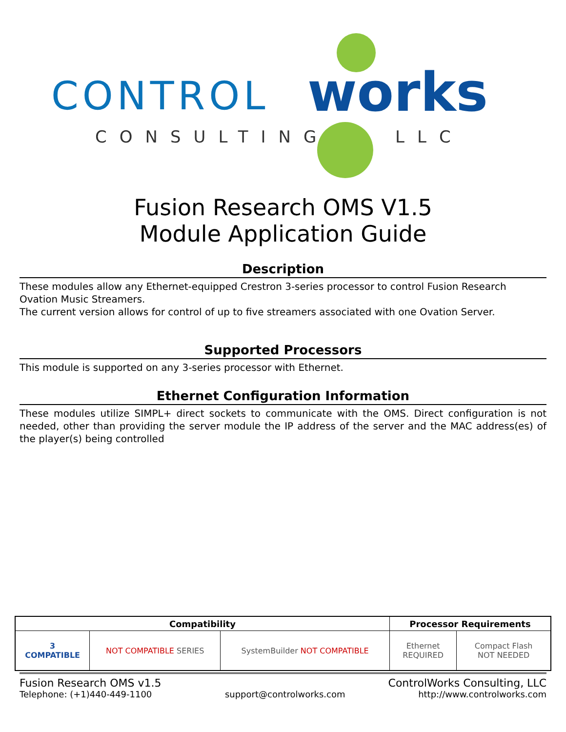CONTROL works
CONSULTING LLC
Fusion Research OMS V1.5
Module Application Guide
Description
These modules allow any Ethernet-equipped Crestron 3-series processor to control Fusion Research Ovation Music Streamers.
The current version allows for control of up to five streamers associated with one Ovation Server.
Supported Processors
This module is supported on any 3-series processor with Ethernet.
Ethernet Configuration Information
These modules utilize SIMPL+ direct sockets to communicate with the OMS. Direct configuration is not needed, other than providing the server module the IP address of the server and the MAC address(es) of the player(s) being controlled
| Compatibility | | | Processor Requirements | |
| --- | --- | --- | --- | --- |
| 3 COMPATIBLE | NOT COMPATIBLE SERIES | SystemBuilder NOT COMPATIBLE | Ethernet REQUIRED | Compact Flash NOT NEEDED |
Fusion Research OMS v1.5 ControlWorks Consulting, LLC
Telephone: (+1)440-449-1100 support@controlworks.com http://www.controlworks.com